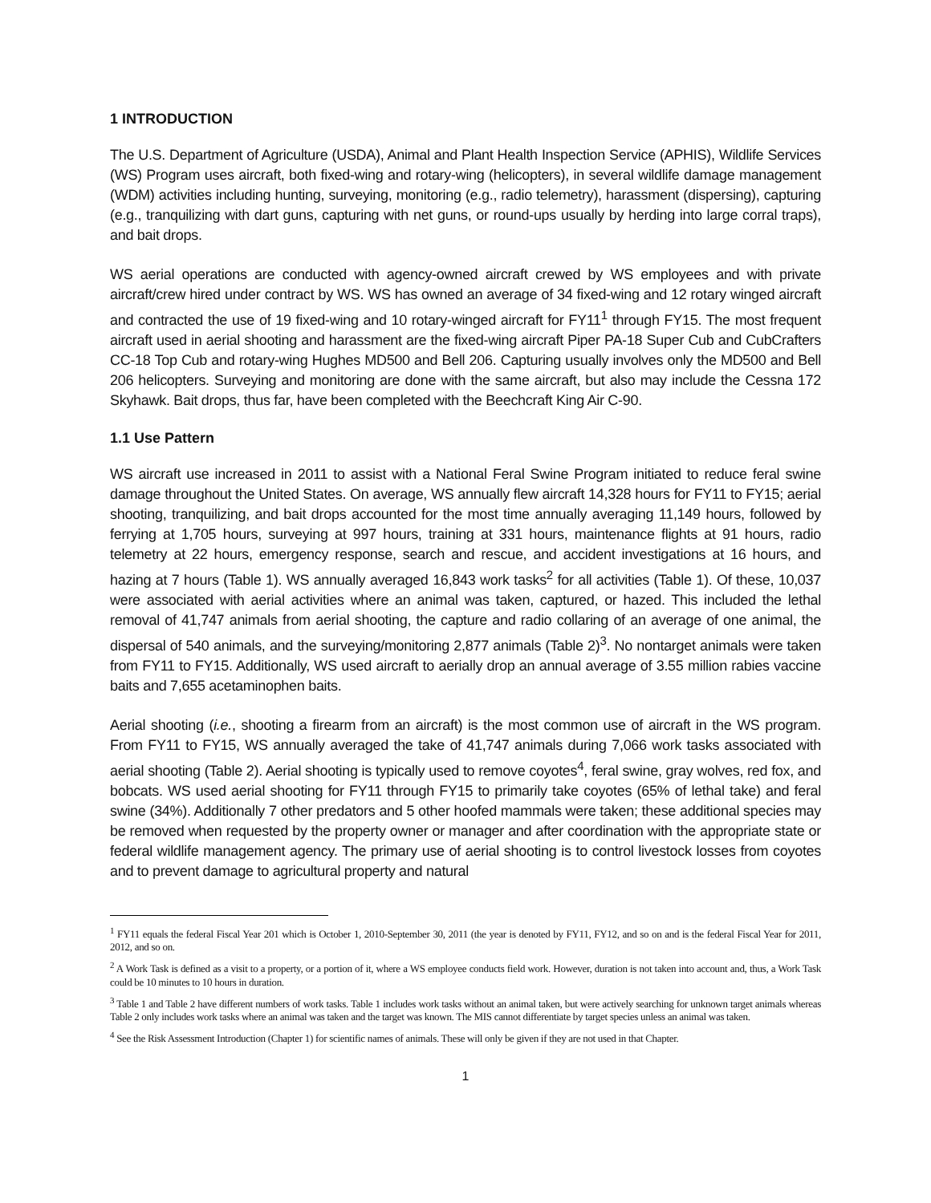1 INTRODUCTION
The U.S. Department of Agriculture (USDA), Animal and Plant Health Inspection Service (APHIS), Wildlife Services (WS) Program uses aircraft, both fixed-wing and rotary-wing (helicopters), in several wildlife damage management (WDM) activities including hunting, surveying, monitoring (e.g., radio telemetry), harassment (dispersing), capturing (e.g., tranquilizing with dart guns, capturing with net guns, or round-ups usually by herding into large corral traps), and bait drops.
WS aerial operations are conducted with agency-owned aircraft crewed by WS employees and with private aircraft/crew hired under contract by WS. WS has owned an average of 34 fixed-wing and 12 rotary winged aircraft and contracted the use of 19 fixed-wing and 10 rotary-winged aircraft for FY11<sup>1</sup> through FY15. The most frequent aircraft used in aerial shooting and harassment are the fixed-wing aircraft Piper PA-18 Super Cub and CubCrafters CC-18 Top Cub and rotary-wing Hughes MD500 and Bell 206. Capturing usually involves only the MD500 and Bell 206 helicopters. Surveying and monitoring are done with the same aircraft, but also may include the Cessna 172 Skyhawk. Bait drops, thus far, have been completed with the Beechcraft King Air C-90.
1.1 Use Pattern
WS aircraft use increased in 2011 to assist with a National Feral Swine Program initiated to reduce feral swine damage throughout the United States. On average, WS annually flew aircraft 14,328 hours for FY11 to FY15; aerial shooting, tranquilizing, and bait drops accounted for the most time annually averaging 11,149 hours, followed by ferrying at 1,705 hours, surveying at 997 hours, training at 331 hours, maintenance flights at 91 hours, radio telemetry at 22 hours, emergency response, search and rescue, and accident investigations at 16 hours, and hazing at 7 hours (Table 1). WS annually averaged 16,843 work tasks<sup>2</sup> for all activities (Table 1). Of these, 10,037 were associated with aerial activities where an animal was taken, captured, or hazed. This included the lethal removal of 41,747 animals from aerial shooting, the capture and radio collaring of an average of one animal, the dispersal of 540 animals, and the surveying/monitoring 2,877 animals (Table 2)<sup>3</sup>. No nontarget animals were taken from FY11 to FY15. Additionally, WS used aircraft to aerially drop an annual average of 3.55 million rabies vaccine baits and 7,655 acetaminophen baits.
Aerial shooting (i.e., shooting a firearm from an aircraft) is the most common use of aircraft in the WS program. From FY11 to FY15, WS annually averaged the take of 41,747 animals during 7,066 work tasks associated with aerial shooting (Table 2). Aerial shooting is typically used to remove coyotes<sup>4</sup>, feral swine, gray wolves, red fox, and bobcats. WS used aerial shooting for FY11 through FY15 to primarily take coyotes (65% of lethal take) and feral swine (34%). Additionally 7 other predators and 5 other hoofed mammals were taken; these additional species may be removed when requested by the property owner or manager and after coordination with the appropriate state or federal wildlife management agency. The primary use of aerial shooting is to control livestock losses from coyotes and to prevent damage to agricultural property and natural
<sup>1</sup> FY11 equals the federal Fiscal Year 201 which is October 1, 2010-September 30, 2011 (the year is denoted by FY11, FY12, and so on and is the federal Fiscal Year for 2011, 2012, and so on.
<sup>2</sup> A Work Task is defined as a visit to a property, or a portion of it, where a WS employee conducts field work. However, duration is not taken into account and, thus, a Work Task could be 10 minutes to 10 hours in duration.
<sup>3</sup> Table 1 and Table 2 have different numbers of work tasks. Table 1 includes work tasks without an animal taken, but were actively searching for unknown target animals whereas Table 2 only includes work tasks where an animal was taken and the target was known. The MIS cannot differentiate by target species unless an animal was taken.
<sup>4</sup> See the Risk Assessment Introduction (Chapter 1) for scientific names of animals. These will only be given if they are not used in that Chapter.
1